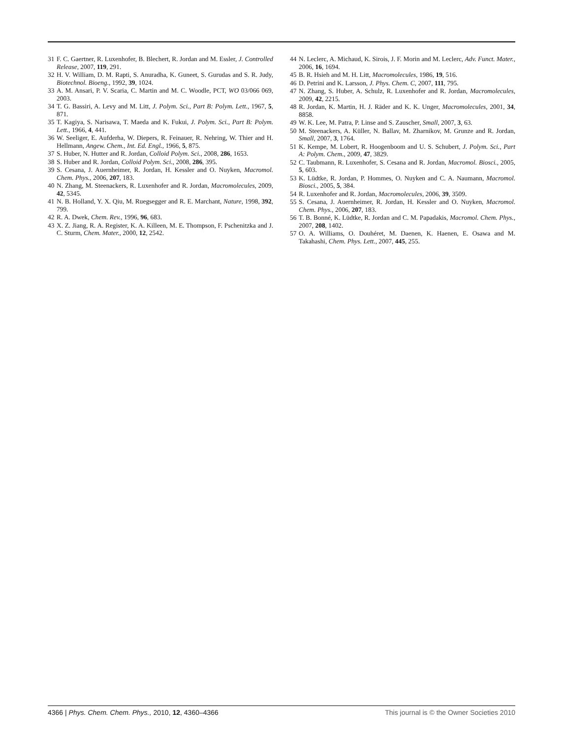31 F. C. Gaertner, R. Luxenhofer, B. Blechert, R. Jordan and M. Essler, J. Controlled Release, 2007, 119, 291.
32 H. V. William, D. M. Rapti, S. Anuradha, K. Guneet, S. Gurudas and S. R. Judy, Biotechnol. Bioeng., 1992, 39, 1024.
33 A. M. Ansari, P. V. Scaria, C. Martin and M. C. Woodle, PCT, WO 03/066 069, 2003.
34 T. G. Bassiri, A. Levy and M. Litt, J. Polym. Sci., Part B: Polym. Lett., 1967, 5, 871.
35 T. Kagiya, S. Narisawa, T. Maeda and K. Fukui, J. Polym. Sci., Part B: Polym. Lett., 1966, 4, 441.
36 W. Seeliger, E. Aufderha, W. Diepers, R. Feinauer, R. Nehring, W. Thier and H. Hellmann, Angew. Chem., Int. Ed. Engl., 1966, 5, 875.
37 S. Huber, N. Hutter and R. Jordan, Colloid Polym. Sci., 2008, 286, 1653.
38 S. Huber and R. Jordan, Colloid Polym. Sci., 2008, 286, 395.
39 S. Cesana, J. Auernheimer, R. Jordan, H. Kessler and O. Nuyken, Macromol. Chem. Phys., 2006, 207, 183.
40 N. Zhang, M. Steenackers, R. Luxenhofer and R. Jordan, Macromolecules, 2009, 42, 5345.
41 N. B. Holland, Y. X. Qiu, M. Ruegsegger and R. E. Marchant, Nature, 1998, 392, 799.
42 R. A. Dwek, Chem. Rev., 1996, 96, 683.
43 X. Z. Jiang, R. A. Register, K. A. Killeen, M. E. Thompson, F. Pschenitzka and J. C. Sturm, Chem. Mater., 2000, 12, 2542.
44 N. Leclerc, A. Michaud, K. Sirois, J. F. Morin and M. Leclerc, Adv. Funct. Mater., 2006, 16, 1694.
45 B. R. Hsieh and M. H. Litt, Macromolecules, 1986, 19, 516.
46 D. Petrini and K. Larsson, J. Phys. Chem. C, 2007, 111, 795.
47 N. Zhang, S. Huber, A. Schulz, R. Luxenhofer and R. Jordan, Macromolecules, 2009, 42, 2215.
48 R. Jordan, K. Martin, H. J. Räder and K. K. Unger, Macromolecules, 2001, 34, 8858.
49 W. K. Lee, M. Patra, P. Linse and S. Zauscher, Small, 2007, 3, 63.
50 M. Steenackers, A. Küller, N. Ballav, M. Zharnikov, M. Grunze and R. Jordan, Small, 2007, 3, 1764.
51 K. Kempe, M. Lobert, R. Hoogenboom and U. S. Schubert, J. Polym. Sci., Part A: Polym. Chem., 2009, 47, 3829.
52 C. Taubmann, R. Luxenhofer, S. Cesana and R. Jordan, Macromol. Biosci., 2005, 5, 603.
53 K. Lüdtke, R. Jordan, P. Hommes, O. Nuyken and C. A. Naumann, Macromol. Biosci., 2005, 5, 384.
54 R. Luxenhofer and R. Jordan, Macromolecules, 2006, 39, 3509.
55 S. Cesana, J. Auernheimer, R. Jordan, H. Kessler and O. Nuyken, Macromol. Chem. Phys., 2006, 207, 183.
56 T. B. Bonné, K. Lüdtke, R. Jordan and C. M. Papadakis, Macromol. Chem. Phys., 2007, 208, 1402.
57 O. A. Williams, O. Douhéret, M. Daenen, K. Haenen, E. Osawa and M. Takahashi, Chem. Phys. Lett., 2007, 445, 255.
4366 | Phys. Chem. Chem. Phys., 2010, 12, 4360–4366 This journal is © the Owner Societies 2010